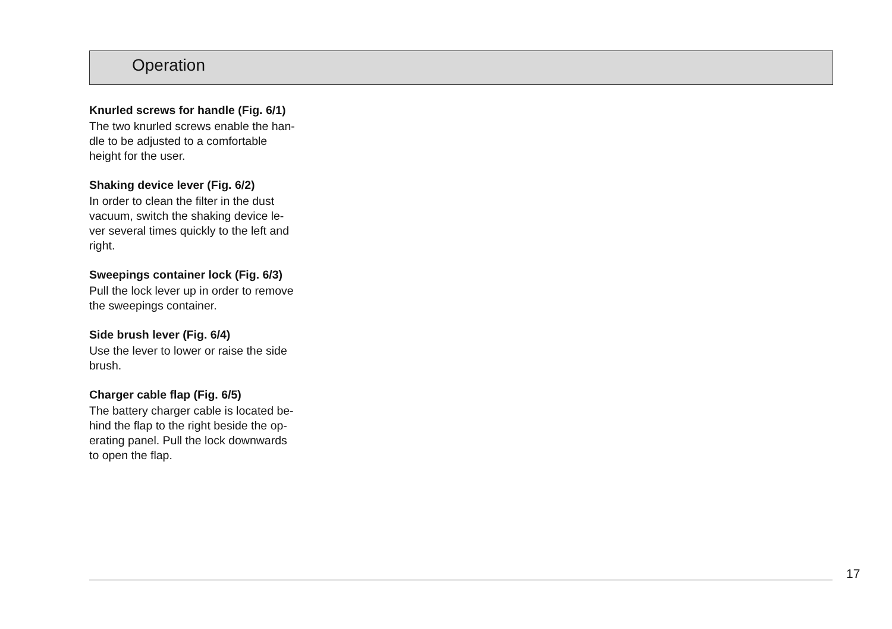Operation
Knurled screws for handle (Fig. 6/1)
The two knurled screws enable the han-
dle to be adjusted to a comfortable
height for the user.
Shaking device lever (Fig. 6/2)
In order to clean the filter in the dust
vacuum, switch the shaking device le-
ver several times quickly to the left and
right.
Sweepings container lock (Fig. 6/3)
Pull the lock lever up in order to remove
the sweepings container.
Side brush lever (Fig. 6/4)
Use the lever to lower or raise the side
brush.
Charger cable flap (Fig. 6/5)
The battery charger cable is located be-
hind the flap to the right beside the op-
erating panel. Pull the lock downwards
to open the flap.
17